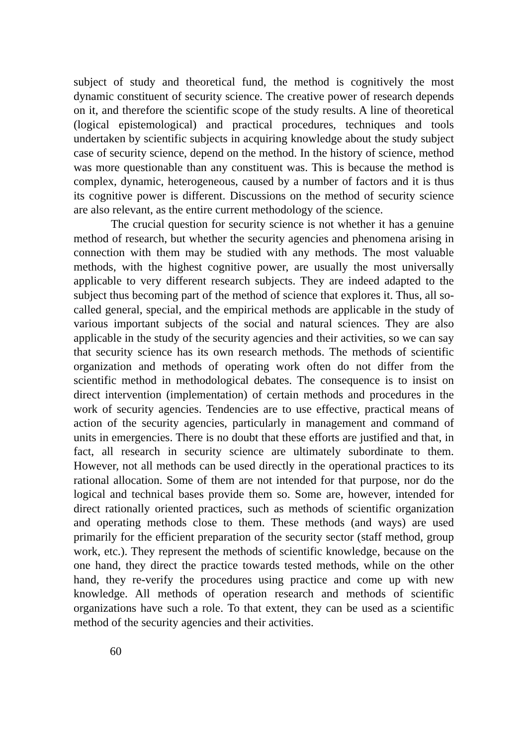subject of study and theoretical fund, the method is cognitively the most dynamic constituent of security science. The creative power of research depends on it, and therefore the scientific scope of the study results. A line of theoretical (logical epistemological) and practical procedures, techniques and tools undertaken by scientific subjects in acquiring knowledge about the study subject case of security science, depend on the method. In the history of science, method was more questionable than any constituent was. This is because the method is complex, dynamic, heterogeneous, caused by a number of factors and it is thus its cognitive power is different. Discussions on the method of security science are also relevant, as the entire current methodology of the science.
The crucial question for security science is not whether it has a genuine method of research, but whether the security agencies and phenomena arising in connection with them may be studied with any methods. The most valuable methods, with the highest cognitive power, are usually the most universally applicable to very different research subjects. They are indeed adapted to the subject thus becoming part of the method of science that explores it. Thus, all so-called general, special, and the empirical methods are applicable in the study of various important subjects of the social and natural sciences. They are also applicable in the study of the security agencies and their activities, so we can say that security science has its own research methods. The methods of scientific organization and methods of operating work often do not differ from the scientific method in methodological debates. The consequence is to insist on direct intervention (implementation) of certain methods and procedures in the work of security agencies. Tendencies are to use effective, practical means of action of the security agencies, particularly in management and command of units in emergencies. There is no doubt that these efforts are justified and that, in fact, all research in security science are ultimately subordinate to them. However, not all methods can be used directly in the operational practices to its rational allocation. Some of them are not intended for that purpose, nor do the logical and technical bases provide them so. Some are, however, intended for direct rationally oriented practices, such as methods of scientific organization and operating methods close to them. These methods (and ways) are used primarily for the efficient preparation of the security sector (staff method, group work, etc.). They represent the methods of scientific knowledge, because on the one hand, they direct the practice towards tested methods, while on the other hand, they re-verify the procedures using practice and come up with new knowledge. All methods of operation research and methods of scientific organizations have such a role. To that extent, they can be used as a scientific method of the security agencies and their activities.
60